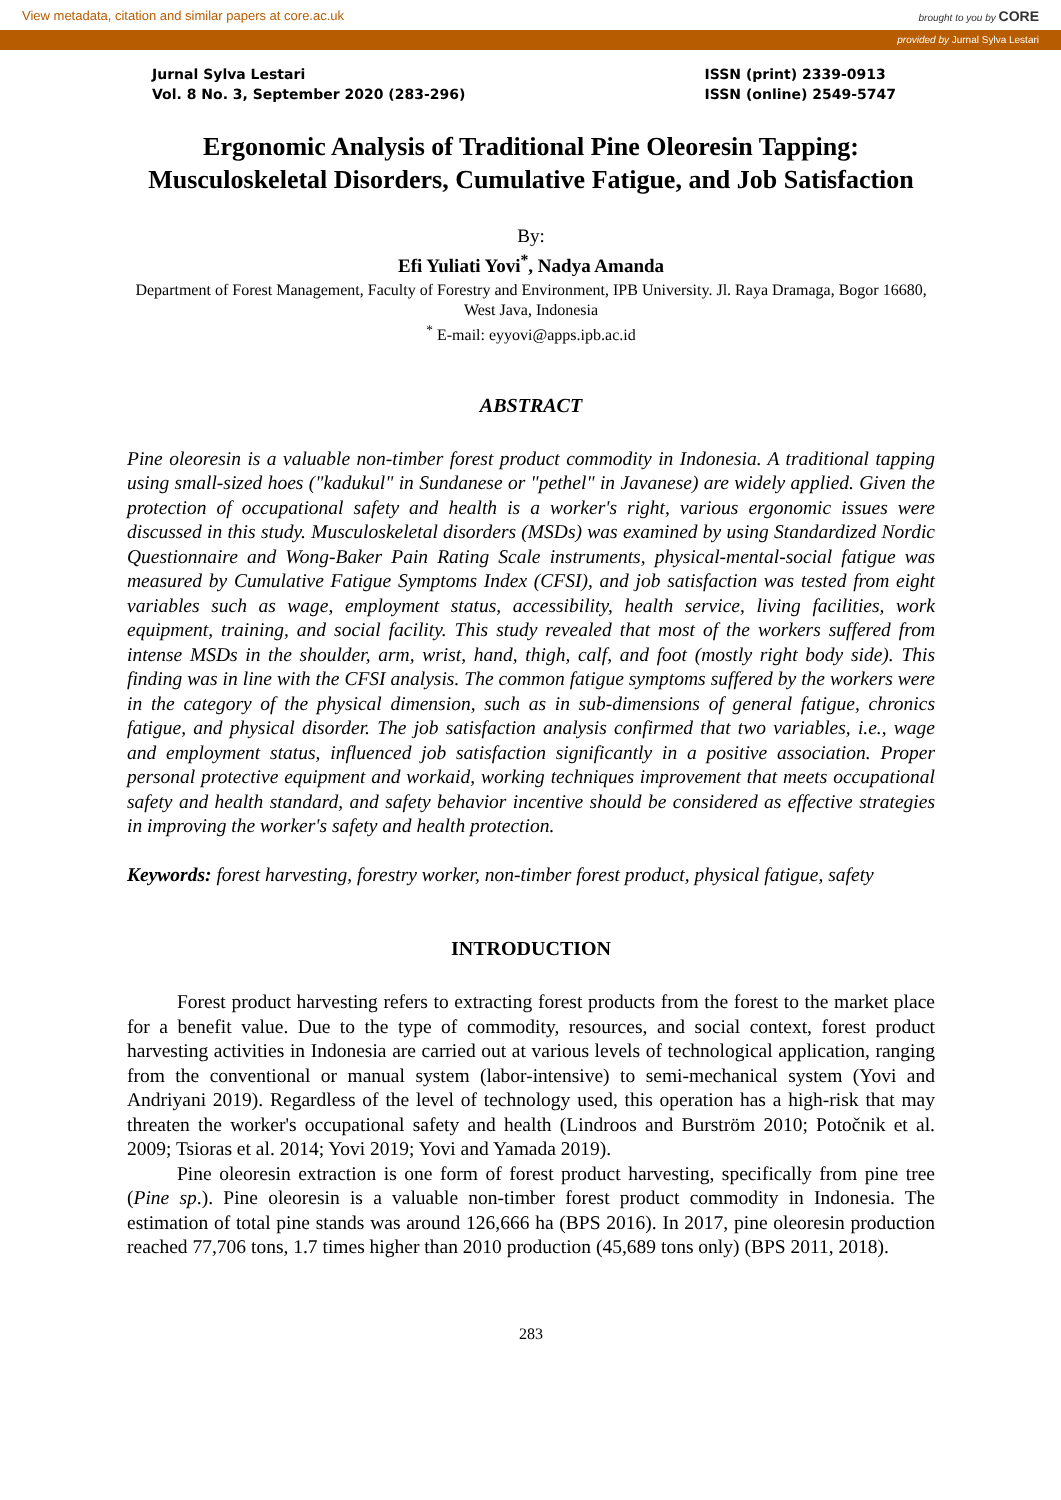View metadata, citation and similar papers at core.ac.uk brought to you by CORE
provided by Jurnal Sylva Lestari
Jurnal Sylva Lestari
Vol. 8 No. 3, September 2020 (283-296)
ISSN (print) 2339-0913
ISSN (online) 2549-5747
Ergonomic Analysis of Traditional Pine Oleoresin Tapping: Musculoskeletal Disorders, Cumulative Fatigue, and Job Satisfaction
By:
Efi Yuliati Yovi<sup>*</sup>, Nadya Amanda
Department of Forest Management, Faculty of Forestry and Environment, IPB University. Jl. Raya Dramaga, Bogor 16680, West Java, Indonesia
<sup>*</sup> E-mail: eyyovi@apps.ipb.ac.id
ABSTRACT
Pine oleoresin is a valuable non-timber forest product commodity in Indonesia. A traditional tapping using small-sized hoes ("kadukul" in Sundanese or "pethel" in Javanese) are widely applied. Given the protection of occupational safety and health is a worker's right, various ergonomic issues were discussed in this study. Musculoskeletal disorders (MSDs) was examined by using Standardized Nordic Questionnaire and Wong-Baker Pain Rating Scale instruments, physical-mental-social fatigue was measured by Cumulative Fatigue Symptoms Index (CFSI), and job satisfaction was tested from eight variables such as wage, employment status, accessibility, health service, living facilities, work equipment, training, and social facility. This study revealed that most of the workers suffered from intense MSDs in the shoulder, arm, wrist, hand, thigh, calf, and foot (mostly right body side). This finding was in line with the CFSI analysis. The common fatigue symptoms suffered by the workers were in the category of the physical dimension, such as in sub-dimensions of general fatigue, chronics fatigue, and physical disorder. The job satisfaction analysis confirmed that two variables, i.e., wage and employment status, influenced job satisfaction significantly in a positive association. Proper personal protective equipment and workaid, working techniques improvement that meets occupational safety and health standard, and safety behavior incentive should be considered as effective strategies in improving the worker's safety and health protection.
Keywords: forest harvesting, forestry worker, non-timber forest product, physical fatigue, safety
INTRODUCTION
Forest product harvesting refers to extracting forest products from the forest to the market place for a benefit value. Due to the type of commodity, resources, and social context, forest product harvesting activities in Indonesia are carried out at various levels of technological application, ranging from the conventional or manual system (labor-intensive) to semi-mechanical system (Yovi and Andriyani 2019). Regardless of the level of technology used, this operation has a high-risk that may threaten the worker's occupational safety and health (Lindroos and Burström 2010; Potočnik et al. 2009; Tsioras et al. 2014; Yovi 2019; Yovi and Yamada 2019).
Pine oleoresin extraction is one form of forest product harvesting, specifically from pine tree (Pine sp.). Pine oleoresin is a valuable non-timber forest product commodity in Indonesia. The estimation of total pine stands was around 126,666 ha (BPS 2016). In 2017, pine oleoresin production reached 77,706 tons, 1.7 times higher than 2010 production (45,689 tons only) (BPS 2011, 2018).
283